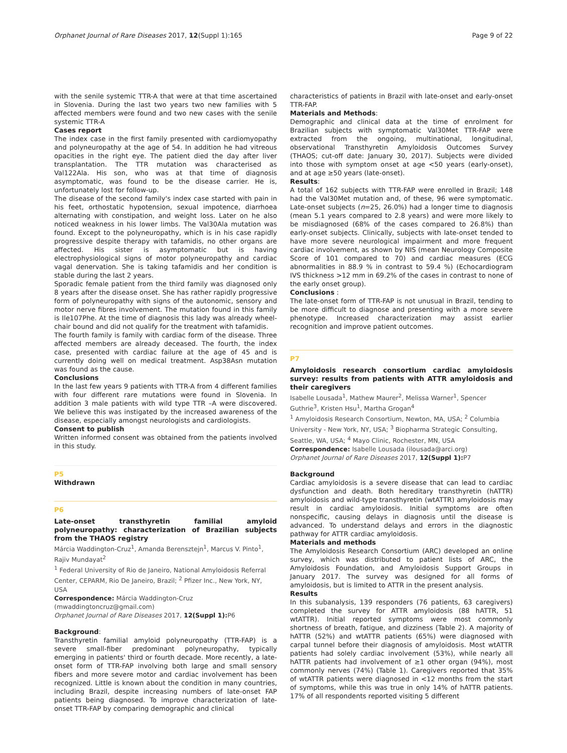Orphanet Journal of Rare Diseases 2017, 12(Suppl 1):165 Page 9 of 22
with the senile systemic TTR-A that were at that time ascertained in Slovenia. During the last two years two new families with 5 affected members were found and two new cases with the senile systemic TTR-A
Cases report
The index case in the first family presented with cardiomyopathy and polyneuropathy at the age of 54. In addition he had vitreous opacities in the right eye. The patient died the day after liver transplantation. The TTR mutation was characterised as Val122Ala. His son, who was at that time of diagnosis asymptomatic, was found to be the disease carrier. He is, unfortunately lost for follow-up.
The disease of the second family's index case started with pain in his feet, orthostatic hypotension, sexual impotence, diarrhoea alternating with constipation, and weight loss. Later on he also noticed weakness in his lower limbs. The Val30Ala mutation was found. Except to the polyneuropathy, which is in his case rapidly progressive despite therapy with tafamidis, no other organs are affected. His sister is asymptomatic but is having electrophysiological signs of motor polyneuropathy and cardiac vagal denervation. She is taking tafamidis and her condition is stable during the last 2 years.
Sporadic female patient from the third family was diagnosed only 8 years after the disease onset. She has rather rapidly progressive form of polyneuropathy with signs of the autonomic, sensory and motor nerve fibres involvement. The mutation found in this family is Ile107Phe. At the time of diagnosis this lady was already wheel-chair bound and did not qualify for the treatment with tafamidis.
The fourth family is family with cardiac form of the disease. Three affected members are already deceased. The fourth, the index case, presented with cardiac failure at the age of 45 and is currently doing well on medical treatment. Asp38Asn mutation was found as the cause.
Conclusions
In the last few years 9 patients with TTR-A from 4 different families with four different rare mutations were found in Slovenia. In addition 3 male patients with wild type TTR –A were discovered. We believe this was instigated by the increased awareness of the disease, especially amongst neurologists and cardiologists.
Consent to publish
Written informed consent was obtained from the patients involved in this study.
P5
Withdrawn
P6
Late-onset transthyretin familial amyloid polyneuropathy: characterization of Brazilian subjects from the THAOS registry
Márcia Waddington-Cruz<sup>1</sup>, Amanda Berensztejn<sup>1</sup>, Marcus V. Pinto<sup>1</sup>, Rajiv Mundayat<sup>2</sup>
<sup>1</sup> Federal University of Rio de Janeiro, National Amyloidosis Referral Center, CEPARM, Rio De Janeiro, Brazil; <sup>2</sup> Pfizer Inc., New York, NY, USA
Correspondence: Márcia Waddington-Cruz (mwaddingtoncruz@gmail.com)
Orphanet Journal of Rare Diseases 2017, 12(Suppl 1): P6
Background:
Transthyretin familial amyloid polyneuropathy (TTR-FAP) is a severe small-fiber predominant polyneuropathy, typically emerging in patients' third or fourth decade. More recently, a late-onset form of TTR-FAP involving both large and small sensory fibers and more severe motor and cardiac involvement has been recognized. Little is known about the condition in many countries, including Brazil, despite increasing numbers of late-onset FAP patients being diagnosed. To improve characterization of late-onset TTR-FAP by comparing demographic and clinical
characteristics of patients in Brazil with late-onset and early-onset TTR-FAP.
Materials and Methods:
Demographic and clinical data at the time of enrolment for Brazilian subjects with symptomatic Val30Met TTR-FAP were extracted from the ongoing, multinational, longitudinal, observational Transthyretin Amyloidosis Outcomes Survey (THAOS; cut-off date: January 30, 2017). Subjects were divided into those with symptom onset at age <50 years (early-onset), and at age ≥50 years (late-onset).
Results:
A total of 162 subjects with TTR-FAP were enrolled in Brazil; 148 had the Val30Met mutation and, of these, 96 were symptomatic. Late-onset subjects (n=25, 26.0%) had a longer time to diagnosis (mean 5.1 years compared to 2.8 years) and were more likely to be misdiagnosed (68% of the cases compared to 26.8%) than early-onset subjects. Clinically, subjects with late-onset tended to have more severe neurological impairment and more frequent cardiac involvement, as shown by NIS (mean Neurology Composite Score of 101 compared to 70) and cardiac measures (ECG abnormalities in 88.9 % in contrast to 59.4 %) (Echocardiogram IVS thickness >12 mm in 69.2% of the cases in contrast to none of the early onset group).
Conclusions :
The late-onset form of TTR-FAP is not unusual in Brazil, tending to be more difficult to diagnose and presenting with a more severe phenotype. Increased characterization may assist earlier recognition and improve patient outcomes.
P7
Amyloidosis research consortium cardiac amyloidosis survey: results from patients with ATTR amyloidosis and their caregivers
Isabelle Lousada<sup>1</sup>, Mathew Maurer<sup>2</sup>, Melissa Warner<sup>1</sup>, Spencer Guthrie<sup>3</sup>, Kristen Hsu<sup>1</sup>, Martha Grogan<sup>4</sup>
<sup>1</sup> Amyloidosis Research Consortium, Newton, MA, USA; <sup>2</sup> Columbia University - New York, NY, USA; <sup>3</sup> Biopharma Strategic Consulting, Seattle, WA, USA; <sup>4</sup> Mayo Clinic, Rochester, MN, USA
Correspondence: Isabelle Lousada (ilousada@arci.org)
Orphanet Journal of Rare Diseases 2017, 12(Suppl 1): P7
Background
Cardiac amyloidosis is a severe disease that can lead to cardiac dysfunction and death. Both hereditary transthyretin (hATTR) amyloidosis and wild-type transthyretin (wtATTR) amyloidosis may result in cardiac amyloidosis. Initial symptoms are often nonspecific, causing delays in diagnosis until the disease is advanced. To understand delays and errors in the diagnostic pathway for ATTR cardiac amyloidosis.
Materials and methods
The Amyloidosis Research Consortium (ARC) developed an online survey, which was distributed to patient lists of ARC, the Amyloidosis Foundation, and Amyloidosis Support Groups in January 2017. The survey was designed for all forms of amyloidosis, but is limited to ATTR in the present analysis.
Results
In this subanalysis, 139 responders (76 patients, 63 caregivers) completed the survey for ATTR amyloidosis (88 hATTR, 51 wtATTR). Initial reported symptoms were most commonly shortness of breath, fatigue, and dizziness (Table 2). A majority of hATTR (52%) and wtATTR patients (65%) were diagnosed with carpal tunnel before their diagnosis of amyloidosis. Most wtATTR patients had solely cardiac involvement (53%), while nearly all hATTR patients had involvement of ≥1 other organ (94%), most commonly nerves (74%) (Table 1). Caregivers reported that 35% of wtATTR patients were diagnosed in <12 months from the start of symptoms, while this was true in only 14% of hATTR patients. 17% of all respondents reported visiting 5 different